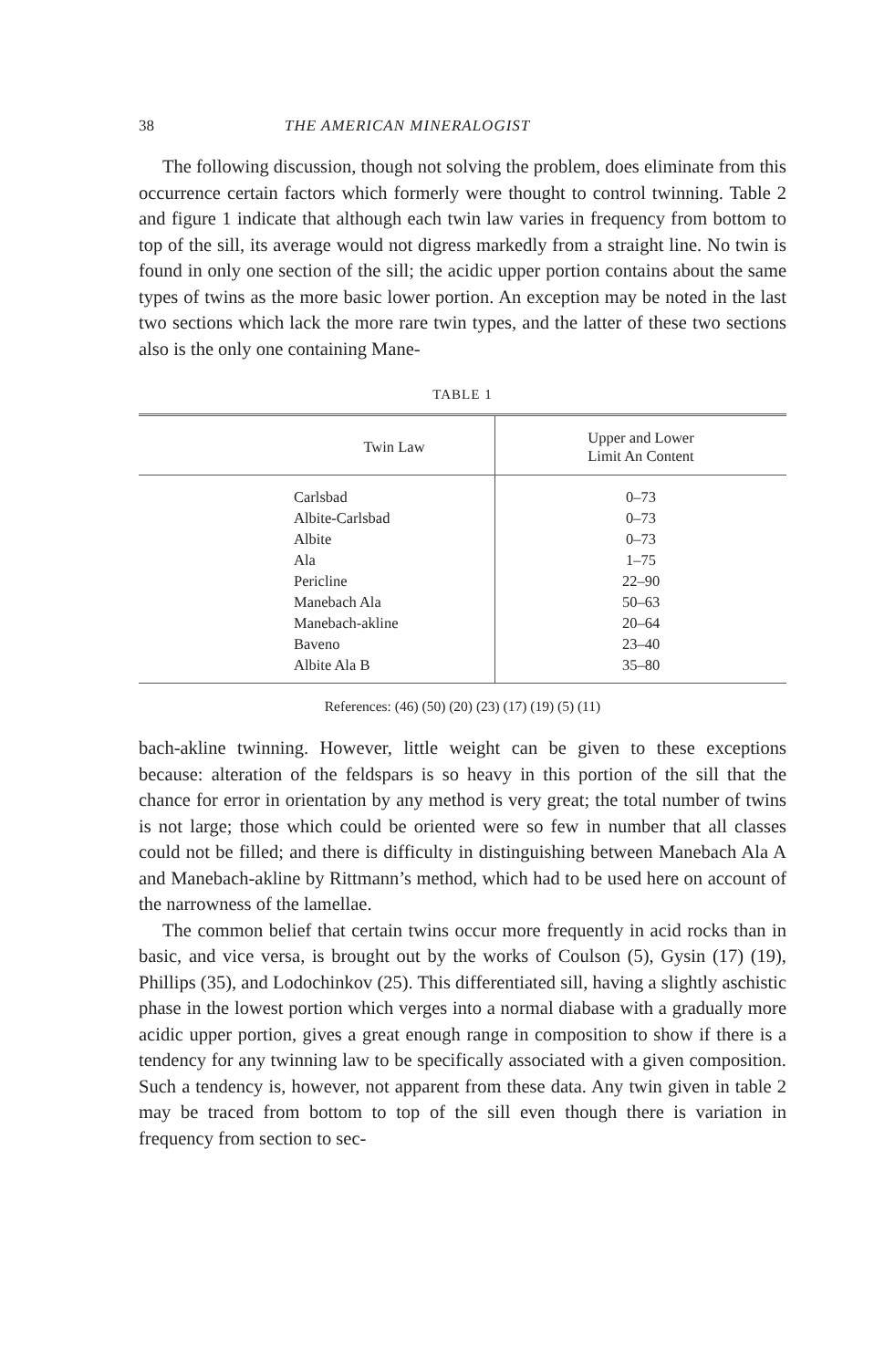38 THE AMERICAN MINERALOGIST
The following discussion, though not solving the problem, does eliminate from this occurrence certain factors which formerly were thought to control twinning. Table 2 and figure 1 indicate that although each twin law varies in frequency from bottom to top of the sill, its average would not digress markedly from a straight line. No twin is found in only one section of the sill; the acidic upper portion contains about the same types of twins as the more basic lower portion. An exception may be noted in the last two sections which lack the more rare twin types, and the latter of these two sections also is the only one containing Mane-
TABLE 1
| Twin Law | Upper and Lower Limit An Content |
| --- | --- |
| Carlsbad | 0–73 |
| Albite-Carlsbad | 0–73 |
| Albite | 0–73 |
| Ala | 1–75 |
| Pericline | 22–90 |
| Manebach Ala | 50–63 |
| Manebach-akline | 20–64 |
| Baveno | 23–40 |
| Albite Ala B | 35–80 |
References: (46) (50) (20) (23) (17) (19) (5) (11)
bach-akline twinning. However, little weight can be given to these exceptions because: alteration of the feldspars is so heavy in this portion of the sill that the chance for error in orientation by any method is very great; the total number of twins is not large; those which could be oriented were so few in number that all classes could not be filled; and there is difficulty in distinguishing between Manebach Ala A and Manebach-akline by Rittmann’s method, which had to be used here on account of the narrowness of the lamellae.
The common belief that certain twins occur more frequently in acid rocks than in basic, and vice versa, is brought out by the works of Coulson (5), Gysin (17) (19), Phillips (35), and Lodochinkov (25). This differentiated sill, having a slightly aschistic phase in the lowest portion which verges into a normal diabase with a gradually more acidic upper portion, gives a great enough range in composition to show if there is a tendency for any twinning law to be specifically associated with a given composition. Such a tendency is, however, not apparent from these data. Any twin given in table 2 may be traced from bottom to top of the sill even though there is variation in frequency from section to sec-